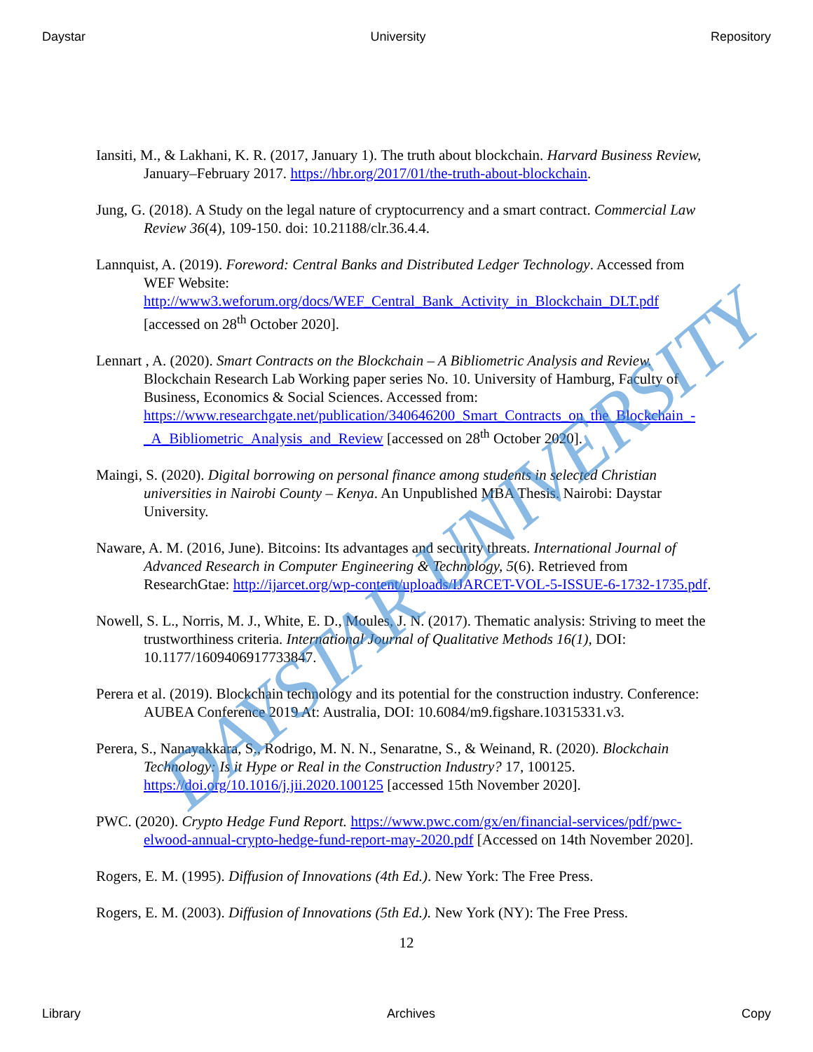Daystar University Repository
Iansiti, M., & Lakhani, K. R. (2017, January 1). The truth about blockchain. Harvard Business Review, January–February 2017. https://hbr.org/2017/01/the-truth-about-blockchain.
Jung, G. (2018). A Study on the legal nature of cryptocurrency and a smart contract. Commercial Law Review 36(4), 109-150. doi: 10.21188/clr.36.4.4.
Lannquist, A. (2019). Foreword: Central Banks and Distributed Ledger Technology. Accessed from WEF Website: http://www3.weforum.org/docs/WEF_Central_Bank_Activity_in_Blockchain_DLT.pdf [accessed on 28<sup>th</sup> October 2020].
Lennart , A. (2020). Smart Contracts on the Blockchain – A Bibliometric Analysis and Review. Blockchain Research Lab Working paper series No. 10. University of Hamburg, Faculty of Business, Economics & Social Sciences. Accessed from: https://www.researchgate.net/publication/340646200_Smart_Contracts_on_the_Blockchain_-_A_Bibliometric_Analysis_and_Review [accessed on 28<sup>th</sup> October 2020].
Maingi, S. (2020). Digital borrowing on personal finance among students in selected Christian universities in Nairobi County – Kenya. An Unpublished MBA Thesis. Nairobi: Daystar University.
Naware, A. M. (2016, June). Bitcoins: Its advantages and security threats. International Journal of Advanced Research in Computer Engineering & Technology, 5(6). Retrieved from ResearchGtae: http://ijarcet.org/wp-content/uploads/IJARCET-VOL-5-ISSUE-6-1732-1735.pdf.
Nowell, S. L., Norris, M. J., White, E. D., Moules, J. N. (2017). Thematic analysis: Striving to meet the trustworthiness criteria. International Journal of Qualitative Methods 16(1), DOI: 10.1177/1609406917733847.
Perera et al. (2019). Blockchain technology and its potential for the construction industry. Conference: AUBEA Conference 2019 At: Australia, DOI: 10.6084/m9.figshare.10315331.v3.
Perera, S., Nanayakkara, S., Rodrigo, M. N. N., Senaratne, S., & Weinand, R. (2020). Blockchain Technology: Is it Hype or Real in the Construction Industry? 17, 100125. https://doi.org/10.1016/j.jii.2020.100125 [accessed 15th November 2020].
PWC. (2020). Crypto Hedge Fund Report. https://www.pwc.com/gx/en/financial-services/pdf/pwc-elwood-annual-crypto-hedge-fund-report-may-2020.pdf [Accessed on 14th November 2020].
Rogers, E. M. (1995). Diffusion of Innovations (4th Ed.). New York: The Free Press.
Rogers, E. M. (2003). Diffusion of Innovations (5th Ed.). New York (NY): The Free Press.
12
DAYSTAR UNIVERSITY
Library Archives Copy